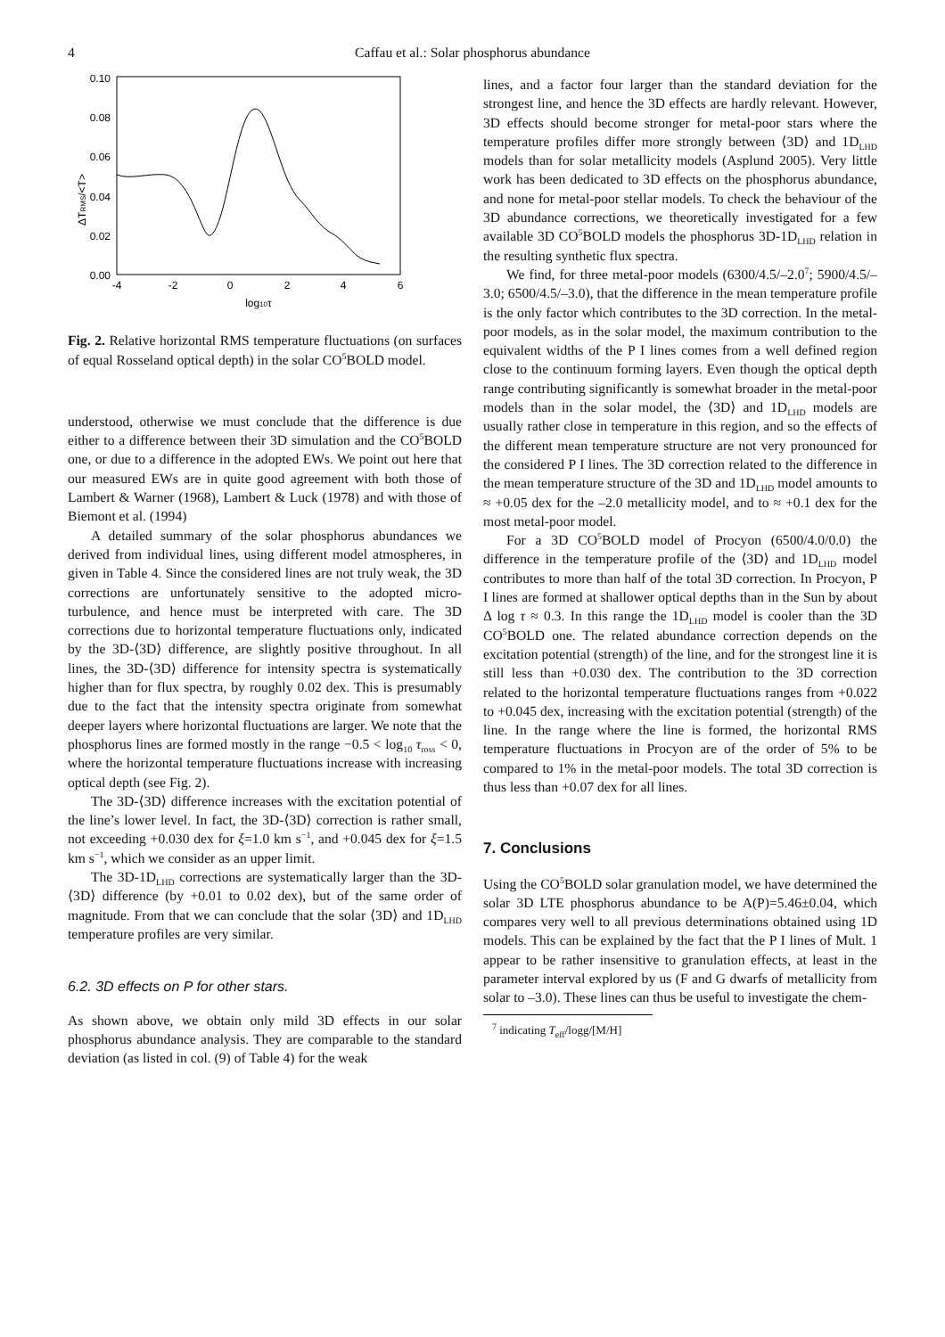4 Caffau et al.: Solar phosphorus abundance
ΔTRMS/<T>
0.10
0.08
0.06
0.04
0.02
0.00
-4
-2
0
2
4
6
log10τ
Fig. 2. Relative horizontal RMS temperature fluctuations (on surfaces of equal Rosseland optical depth) in the solar CO<sup>5</sup>BOLD model.
understood, otherwise we must conclude that the difference is due either to a difference between their 3D simulation and the CO<sup>5</sup>BOLD one, or due to a difference in the adopted EWs. We point out here that our measured EWs are in quite good agreement with both those of Lambert & Warner (1968), Lambert & Luck (1978) and with those of Biemont et al. (1994)
A detailed summary of the solar phosphorus abundances we derived from individual lines, using different model atmospheres, in given in Table 4. Since the considered lines are not truly weak, the 3D corrections are unfortunately sensitive to the adopted micro-turbulence, and hence must be interpreted with care. The 3D corrections due to horizontal temperature fluctuations only, indicated by the 3D-⟨3D⟩ difference, are slightly positive throughout. In all lines, the 3D-⟨3D⟩ difference for intensity spectra is systematically higher than for flux spectra, by roughly 0.02 dex. This is presumably due to the fact that the intensity spectra originate from somewhat deeper layers where horizontal fluctuations are larger. We note that the phosphorus lines are formed mostly in the range −0.5 < log<sub>10</sub> τ<sub>ross</sub> < 0, where the horizontal temperature fluctuations increase with increasing optical depth (see Fig. 2).
The 3D-⟨3D⟩ difference increases with the excitation potential of the line’s lower level. In fact, the 3D-⟨3D⟩ correction is rather small, not exceeding +0.030 dex for ξ=1.0 km s<sup>−1</sup>, and +0.045 dex for ξ=1.5 km s<sup>−1</sup>, which we consider as an upper limit.
The 3D-1D<sub>LHD</sub> corrections are systematically larger than the 3D-⟨3D⟩ difference (by +0.01 to 0.02 dex), but of the same order of magnitude. From that we can conclude that the solar ⟨3D⟩ and 1D<sub>LHD</sub> temperature profiles are very similar.
6.2. 3D effects on P for other stars.
As shown above, we obtain only mild 3D effects in our solar phosphorus abundance analysis. They are comparable to the standard deviation (as listed in col. (9) of Table 4) for the weak
lines, and a factor four larger than the standard deviation for the strongest line, and hence the 3D effects are hardly relevant. However, 3D effects should become stronger for metal-poor stars where the temperature profiles differ more strongly between ⟨3D⟩ and 1D<sub>LHD</sub> models than for solar metallicity models (Asplund 2005). Very little work has been dedicated to 3D effects on the phosphorus abundance, and none for metal-poor stellar models. To check the behaviour of the 3D abundance corrections, we theoretically investigated for a few available 3D CO<sup>5</sup>BOLD models the phosphorus 3D-1D<sub>LHD</sub> relation in the resulting synthetic flux spectra.
We find, for three metal-poor models (6300/4.5/–2.0<sup>7</sup>; 5900/4.5/–3.0; 6500/4.5/–3.0), that the difference in the mean temperature profile is the only factor which contributes to the 3D correction. In the metal-poor models, as in the solar model, the maximum contribution to the equivalent widths of the P I lines comes from a well defined region close to the continuum forming layers. Even though the optical depth range contributing significantly is somewhat broader in the metal-poor models than in the solar model, the ⟨3D⟩ and 1D<sub>LHD</sub> models are usually rather close in temperature in this region, and so the effects of the different mean temperature structure are not very pronounced for the considered P I lines. The 3D correction related to the difference in the mean temperature structure of the 3D and 1D<sub>LHD</sub> model amounts to ≈ +0.05 dex for the –2.0 metallicity model, and to ≈ +0.1 dex for the most metal-poor model.
For a 3D CO<sup>5</sup>BOLD model of Procyon (6500/4.0/0.0) the difference in the temperature profile of the ⟨3D⟩ and 1D<sub>LHD</sub> model contributes to more than half of the total 3D correction. In Procyon, P I lines are formed at shallower optical depths than in the Sun by about Δ log τ ≈ 0.3. In this range the 1D<sub>LHD</sub> model is cooler than the 3D CO<sup>5</sup>BOLD one. The related abundance correction depends on the excitation potential (strength) of the line, and for the strongest line it is still less than +0.030 dex. The contribution to the 3D correction related to the horizontal temperature fluctuations ranges from +0.022 to +0.045 dex, increasing with the excitation potential (strength) of the line. In the range where the line is formed, the horizontal RMS temperature fluctuations in Procyon are of the order of 5% to be compared to 1% in the metal-poor models. The total 3D correction is thus less than +0.07 dex for all lines.
7. Conclusions
Using the CO<sup>5</sup>BOLD solar granulation model, we have determined the solar 3D LTE phosphorus abundance to be A(P)=5.46±0.04, which compares very well to all previous determinations obtained using 1D models. This can be explained by the fact that the P I lines of Mult. 1 appear to be rather insensitive to granulation effects, at least in the parameter interval explored by us (F and G dwarfs of metallicity from solar to –3.0). These lines can thus be useful to investigate the chem-
<sup>7</sup> indicating T<sub>eff</sub>/logg/[M/H]